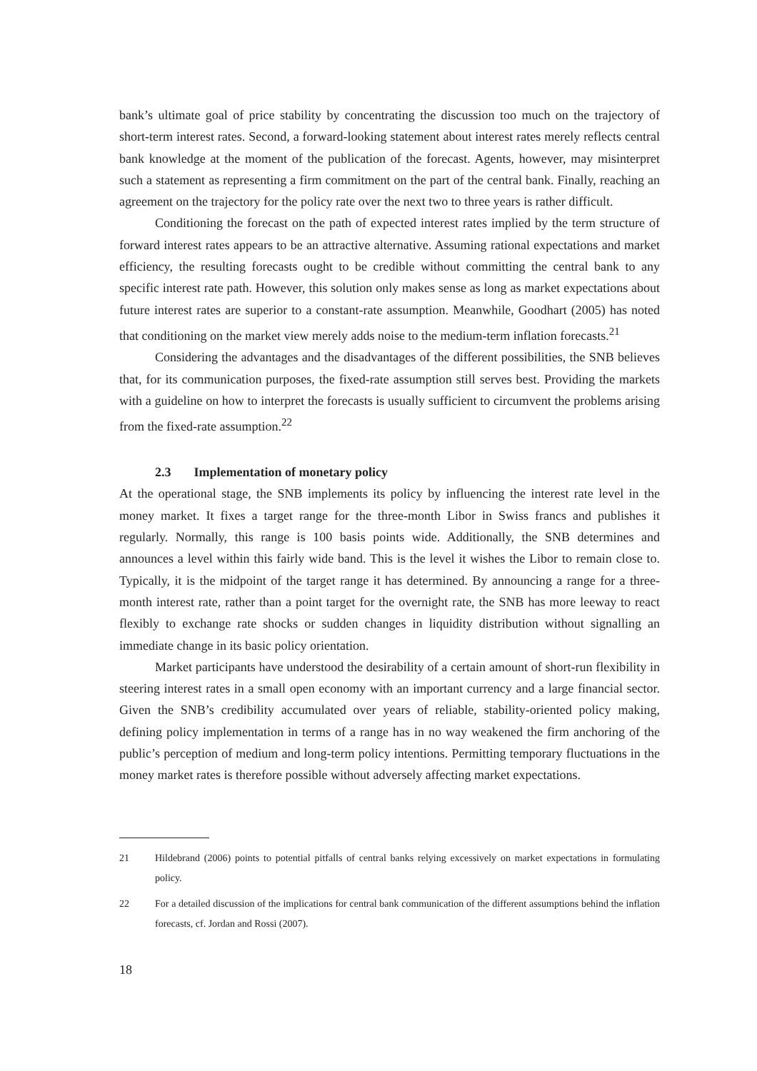bank’s ultimate goal of price stability by concentrating the discussion too much on the trajectory of short-term interest rates. Second, a forward-looking statement about interest rates merely reflects central bank knowledge at the moment of the publication of the forecast. Agents, however, may misinterpret such a statement as representing a firm commitment on the part of the central bank. Finally, reaching an agreement on the trajectory for the policy rate over the next two to three years is rather difficult.
Conditioning the forecast on the path of expected interest rates implied by the term structure of forward interest rates appears to be an attractive alternative. Assuming rational expectations and market efficiency, the resulting forecasts ought to be credible without committing the central bank to any specific interest rate path. However, this solution only makes sense as long as market expectations about future interest rates are superior to a constant-rate assumption. Meanwhile, Goodhart (2005) has noted that conditioning on the market view merely adds noise to the medium-term inflation forecasts.<sup>21</sup>
Considering the advantages and the disadvantages of the different possibilities, the SNB believes that, for its communication purposes, the fixed-rate assumption still serves best. Providing the markets with a guideline on how to interpret the forecasts is usually sufficient to circumvent the problems arising from the fixed-rate assumption.<sup>22</sup>
2.3 Implementation of monetary policy
At the operational stage, the SNB implements its policy by influencing the interest rate level in the money market. It fixes a target range for the three-month Libor in Swiss francs and publishes it regularly. Normally, this range is 100 basis points wide. Additionally, the SNB determines and announces a level within this fairly wide band. This is the level it wishes the Libor to remain close to. Typically, it is the midpoint of the target range it has determined. By announcing a range for a three-month interest rate, rather than a point target for the overnight rate, the SNB has more leeway to react flexibly to exchange rate shocks or sudden changes in liquidity distribution without signalling an immediate change in its basic policy orientation.
Market participants have understood the desirability of a certain amount of short-run flexibility in steering interest rates in a small open economy with an important currency and a large financial sector. Given the SNB’s credibility accumulated over years of reliable, stability-oriented policy making, defining policy implementation in terms of a range has in no way weakened the firm anchoring of the public’s perception of medium and long-term policy intentions. Permitting temporary fluctuations in the money market rates is therefore possible without adversely affecting market expectations.
21 Hildebrand (2006) points to potential pitfalls of central banks relying excessively on market expectations in formulating policy.
22 For a detailed discussion of the implications for central bank communication of the different assumptions behind the inflation forecasts, cf. Jordan and Rossi (2007).
18